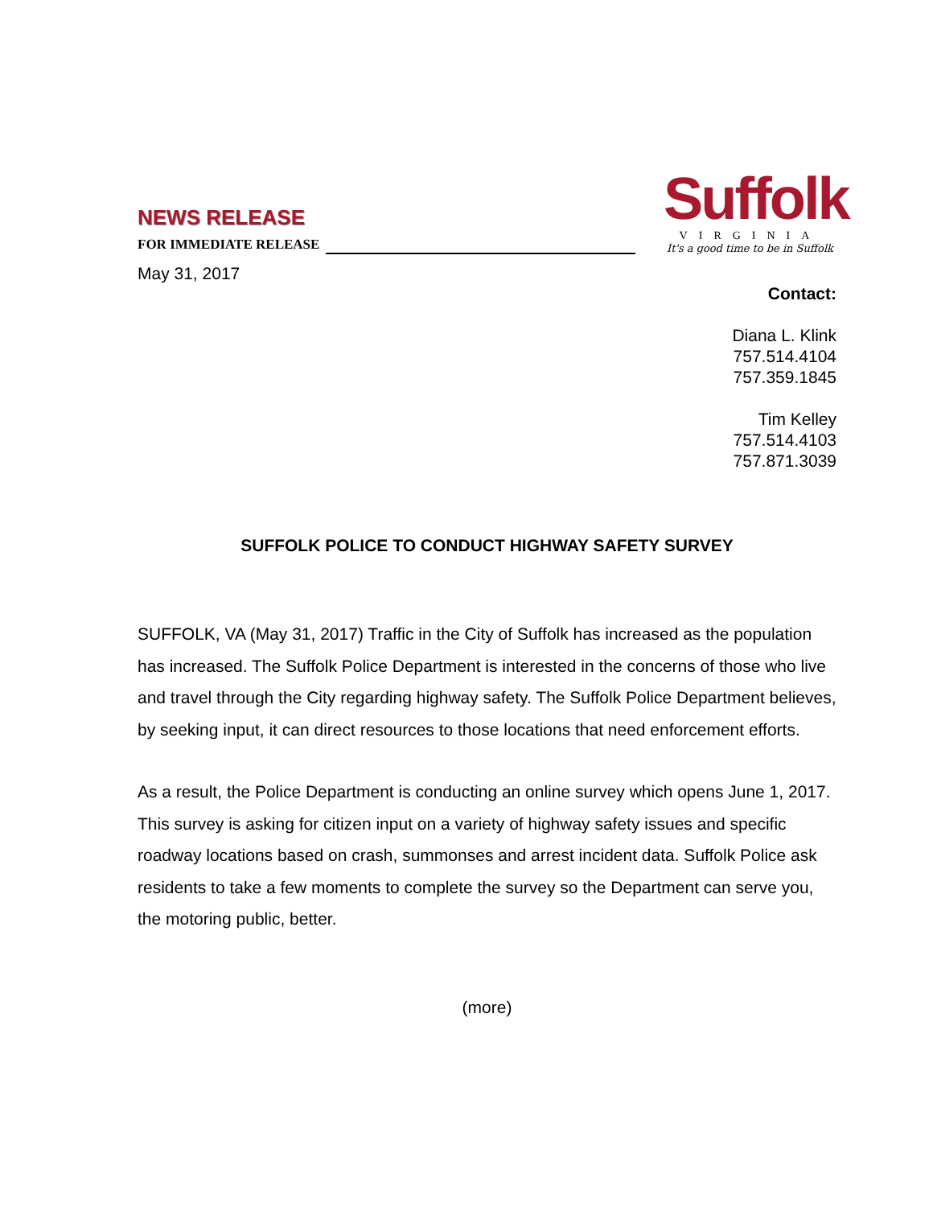NEWS RELEASE
FOR IMMEDIATE RELEASE
Suffolk
VIRGINIA
It's a good time to be in Suffolk
May 31, 2017
Contact:
Diana L. Klink
757.514.4104
757.359.1845
Tim Kelley
757.514.4103
757.871.3039
SUFFOLK POLICE TO CONDUCT HIGHWAY SAFETY SURVEY
SUFFOLK, VA (May 31, 2017) Traffic in the City of Suffolk has increased as the population has increased. The Suffolk Police Department is interested in the concerns of those who live and travel through the City regarding highway safety. The Suffolk Police Department believes, by seeking input, it can direct resources to those locations that need enforcement efforts.
As a result, the Police Department is conducting an online survey which opens June 1, 2017. This survey is asking for citizen input on a variety of highway safety issues and specific roadway locations based on crash, summonses and arrest incident data. Suffolk Police ask residents to take a few moments to complete the survey so the Department can serve you, the motoring public, better.
(more)